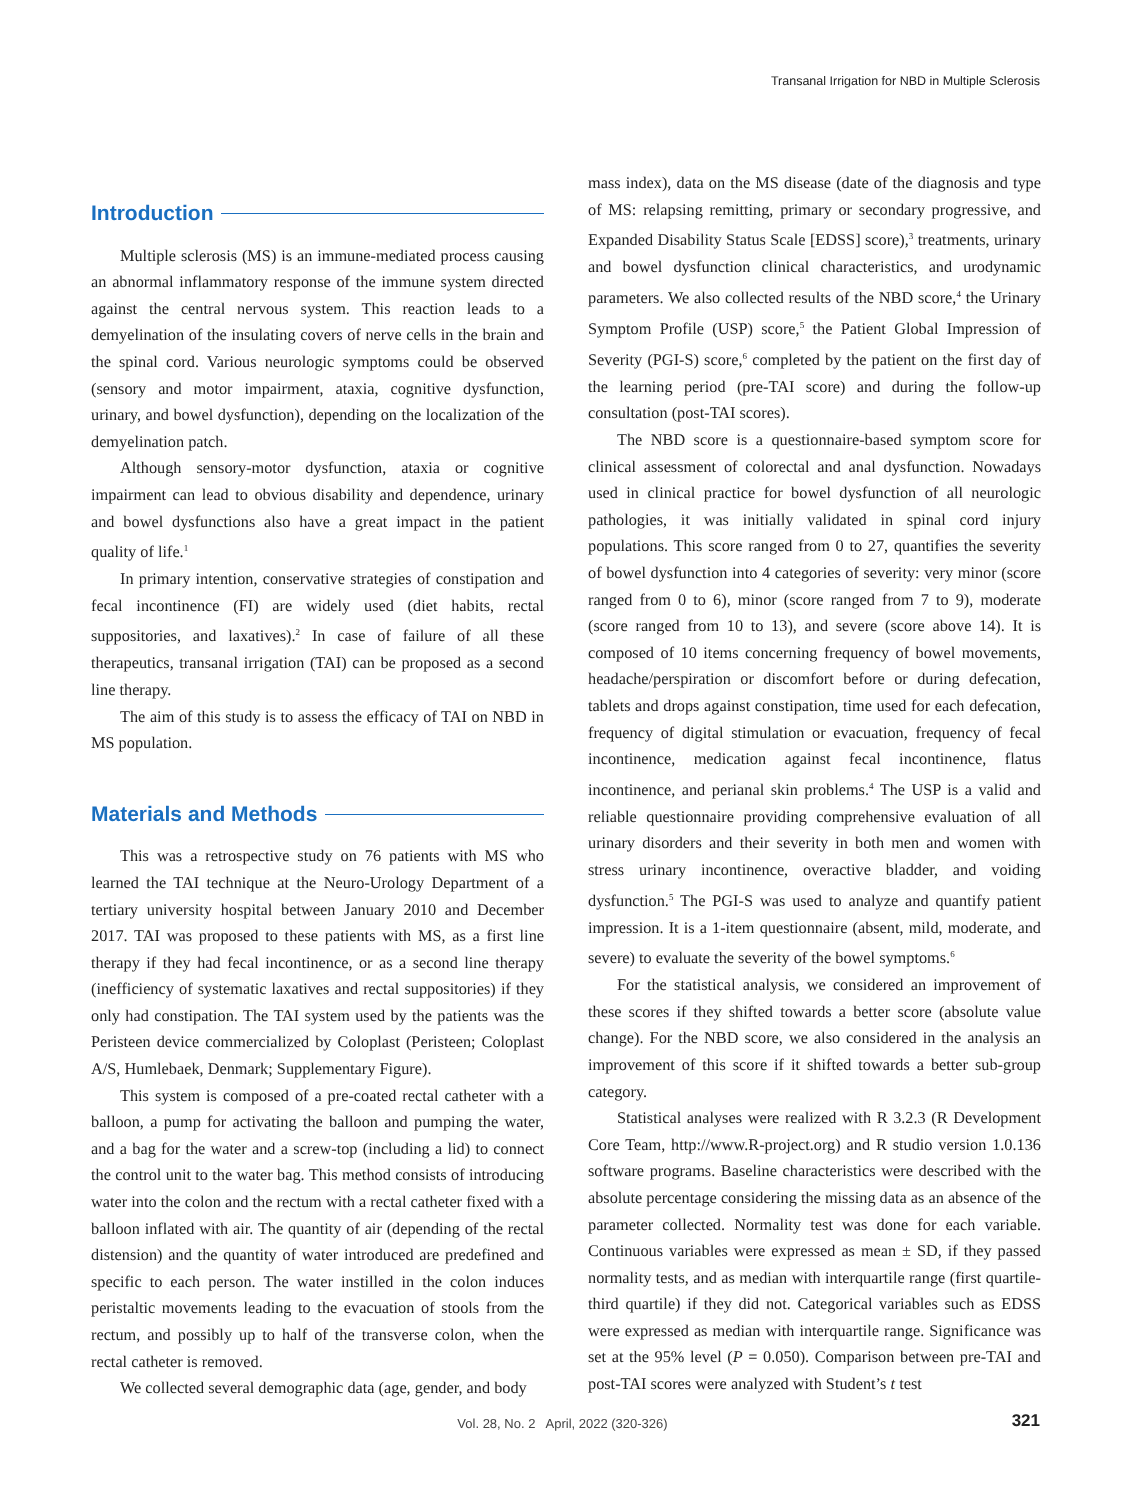Transanal Irrigation for NBD in Multiple Sclerosis
Introduction
Multiple sclerosis (MS) is an immune-mediated process causing an abnormal inflammatory response of the immune system directed against the central nervous system. This reaction leads to a demyelination of the insulating covers of nerve cells in the brain and the spinal cord. Various neurologic symptoms could be observed (sensory and motor impairment, ataxia, cognitive dysfunction, urinary, and bowel dysfunction), depending on the localization of the demyelination patch.
Although sensory-motor dysfunction, ataxia or cognitive impairment can lead to obvious disability and dependence, urinary and bowel dysfunctions also have a great impact in the patient quality of life.<sup>1</sup>
In primary intention, conservative strategies of constipation and fecal incontinence (FI) are widely used (diet habits, rectal suppositories, and laxatives).<sup>2</sup> In case of failure of all these therapeutics, transanal irrigation (TAI) can be proposed as a second line therapy.
The aim of this study is to assess the efficacy of TAI on NBD in MS population.
Materials and Methods
This was a retrospective study on 76 patients with MS who learned the TAI technique at the Neuro-Urology Department of a tertiary university hospital between January 2010 and December 2017. TAI was proposed to these patients with MS, as a first line therapy if they had fecal incontinence, or as a second line therapy (inefficiency of systematic laxatives and rectal suppositories) if they only had constipation. The TAI system used by the patients was the Peristeen device commercialized by Coloplast (Peristeen; Coloplast A/S, Humlebaek, Denmark; Supplementary Figure).
This system is composed of a pre-coated rectal catheter with a balloon, a pump for activating the balloon and pumping the water, and a bag for the water and a screw-top (including a lid) to connect the control unit to the water bag. This method consists of introducing water into the colon and the rectum with a rectal catheter fixed with a balloon inflated with air. The quantity of air (depending of the rectal distension) and the quantity of water introduced are predefined and specific to each person. The water instilled in the colon induces peristaltic movements leading to the evacuation of stools from the rectum, and possibly up to half of the transverse colon, when the rectal catheter is removed.
We collected several demographic data (age, gender, and body
mass index), data on the MS disease (date of the diagnosis and type of MS: relapsing remitting, primary or secondary progressive, and Expanded Disability Status Scale [EDSS] score),<sup>3</sup> treatments, urinary and bowel dysfunction clinical characteristics, and urodynamic parameters. We also collected results of the NBD score,<sup>4</sup> the Urinary Symptom Profile (USP) score,<sup>5</sup> the Patient Global Impression of Severity (PGI-S) score,<sup>6</sup> completed by the patient on the first day of the learning period (pre-TAI score) and during the follow-up consultation (post-TAI scores).
The NBD score is a questionnaire-based symptom score for clinical assessment of colorectal and anal dysfunction. Nowadays used in clinical practice for bowel dysfunction of all neurologic pathologies, it was initially validated in spinal cord injury populations. This score ranged from 0 to 27, quantifies the severity of bowel dysfunction into 4 categories of severity: very minor (score ranged from 0 to 6), minor (score ranged from 7 to 9), moderate (score ranged from 10 to 13), and severe (score above 14). It is composed of 10 items concerning frequency of bowel movements, headache/perspiration or discomfort before or during defecation, tablets and drops against constipation, time used for each defecation, frequency of digital stimulation or evacuation, frequency of fecal incontinence, medication against fecal incontinence, flatus incontinence, and perianal skin problems.<sup>4</sup> The USP is a valid and reliable questionnaire providing comprehensive evaluation of all urinary disorders and their severity in both men and women with stress urinary incontinence, overactive bladder, and voiding dysfunction.<sup>5</sup> The PGI-S was used to analyze and quantify patient impression. It is a 1-item questionnaire (absent, mild, moderate, and severe) to evaluate the severity of the bowel symptoms.<sup>6</sup>
For the statistical analysis, we considered an improvement of these scores if they shifted towards a better score (absolute value change). For the NBD score, we also considered in the analysis an improvement of this score if it shifted towards a better sub-group category.
Statistical analyses were realized with R 3.2.3 (R Development Core Team, http://www.R-project.org) and R studio version 1.0.136 software programs. Baseline characteristics were described with the absolute percentage considering the missing data as an absence of the parameter collected. Normality test was done for each variable. Continuous variables were expressed as mean ± SD, if they passed normality tests, and as median with interquartile range (first quartile-third quartile) if they did not. Categorical variables such as EDSS were expressed as median with interquartile range. Significance was set at the 95% level (P = 0.050). Comparison between pre-TAI and post-TAI scores were analyzed with Student’s t test
Vol. 28, No. 2 April, 2022 (320-326) 321